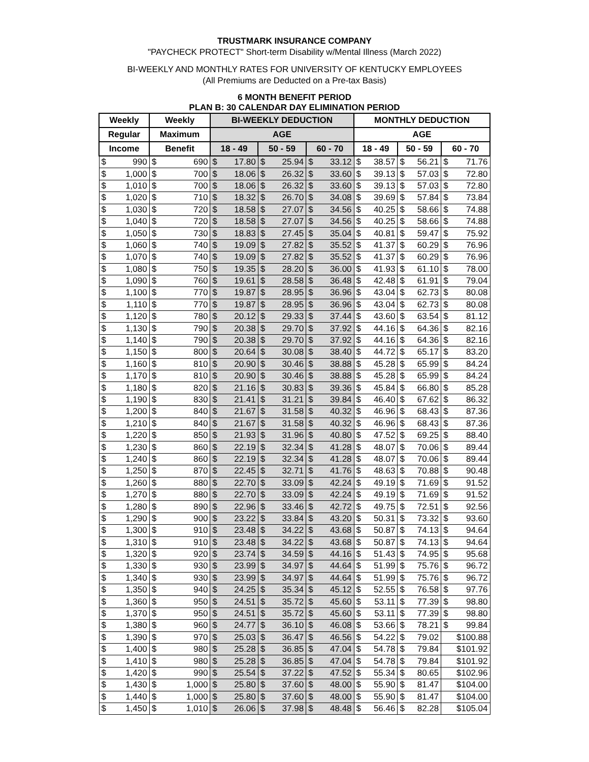TRUSTMARK INSURANCE COMPANY
"PAYCHECK PROTECT" Short-term Disability w/Mental Illness (March 2022)
BI-WEEKLY AND MONTHLY RATES FOR UNIVERSITY OF KENTUCKY EMPLOYEES
(All Premiums are Deducted on a Pre-tax Basis)
6 MONTH BENEFIT PERIOD
PLAN B: 30 CALENDAR DAY ELIMINATION PERIOD
| Weekly | Weekly | BI-WEEKLY DEDUCTION | | | MONTHLY DEDUCTION | | |
| --- | --- | --- | --- | --- | --- | --- | --- |
| Regular | Maximum | AGE | | | AGE | | |
| Income | Benefit | 18 - 49 | 50 - 59 | 60 - 70 | 18 - 49 | 50 - 59 | 60 - 70 |
| $ 990 | $ 690 | $ 17.80 | $ 25.94 | $ 33.12 | $ 38.57 | $ 56.21 | $ 71.76 |
| $ 1,000 | $ 700 | $ 18.06 | $ 26.32 | $ 33.60 | $ 39.13 | $ 57.03 | $ 72.80 |
| $ 1,010 | $ 700 | $ 18.06 | $ 26.32 | $ 33.60 | $ 39.13 | $ 57.03 | $ 72.80 |
| $ 1,020 | $ 710 | $ 18.32 | $ 26.70 | $ 34.08 | $ 39.69 | $ 57.84 | $ 73.84 |
| $ 1,030 | $ 720 | $ 18.58 | $ 27.07 | $ 34.56 | $ 40.25 | $ 58.66 | $ 74.88 |
| $ 1,040 | $ 720 | $ 18.58 | $ 27.07 | $ 34.56 | $ 40.25 | $ 58.66 | $ 74.88 |
| $ 1,050 | $ 730 | $ 18.83 | $ 27.45 | $ 35.04 | $ 40.81 | $ 59.47 | $ 75.92 |
| $ 1,060 | $ 740 | $ 19.09 | $ 27.82 | $ 35.52 | $ 41.37 | $ 60.29 | $ 76.96 |
| $ 1,070 | $ 740 | $ 19.09 | $ 27.82 | $ 35.52 | $ 41.37 | $ 60.29 | $ 76.96 |
| $ 1,080 | $ 750 | $ 19.35 | $ 28.20 | $ 36.00 | $ 41.93 | $ 61.10 | $ 78.00 |
| $ 1,090 | $ 760 | $ 19.61 | $ 28.58 | $ 36.48 | $ 42.48 | $ 61.91 | $ 79.04 |
| $ 1,100 | $ 770 | $ 19.87 | $ 28.95 | $ 36.96 | $ 43.04 | $ 62.73 | $ 80.08 |
| $ 1,110 | $ 770 | $ 19.87 | $ 28.95 | $ 36.96 | $ 43.04 | $ 62.73 | $ 80.08 |
| $ 1,120 | $ 780 | $ 20.12 | $ 29.33 | $ 37.44 | $ 43.60 | $ 63.54 | $ 81.12 |
| $ 1,130 | $ 790 | $ 20.38 | $ 29.70 | $ 37.92 | $ 44.16 | $ 64.36 | $ 82.16 |
| $ 1,140 | $ 790 | $ 20.38 | $ 29.70 | $ 37.92 | $ 44.16 | $ 64.36 | $ 82.16 |
| $ 1,150 | $ 800 | $ 20.64 | $ 30.08 | $ 38.40 | $ 44.72 | $ 65.17 | $ 83.20 |
| $ 1,160 | $ 810 | $ 20.90 | $ 30.46 | $ 38.88 | $ 45.28 | $ 65.99 | $ 84.24 |
| $ 1,170 | $ 810 | $ 20.90 | $ 30.46 | $ 38.88 | $ 45.28 | $ 65.99 | $ 84.24 |
| $ 1,180 | $ 820 | $ 21.16 | $ 30.83 | $ 39.36 | $ 45.84 | $ 66.80 | $ 85.28 |
| $ 1,190 | $ 830 | $ 21.41 | $ 31.21 | $ 39.84 | $ 46.40 | $ 67.62 | $ 86.32 |
| $ 1,200 | $ 840 | $ 21.67 | $ 31.58 | $ 40.32 | $ 46.96 | $ 68.43 | $ 87.36 |
| $ 1,210 | $ 840 | $ 21.67 | $ 31.58 | $ 40.32 | $ 46.96 | $ 68.43 | $ 87.36 |
| $ 1,220 | $ 850 | $ 21.93 | $ 31.96 | $ 40.80 | $ 47.52 | $ 69.25 | $ 88.40 |
| $ 1,230 | $ 860 | $ 22.19 | $ 32.34 | $ 41.28 | $ 48.07 | $ 70.06 | $ 89.44 |
| $ 1,240 | $ 860 | $ 22.19 | $ 32.34 | $ 41.28 | $ 48.07 | $ 70.06 | $ 89.44 |
| $ 1,250 | $ 870 | $ 22.45 | $ 32.71 | $ 41.76 | $ 48.63 | $ 70.88 | $ 90.48 |
| $ 1,260 | $ 880 | $ 22.70 | $ 33.09 | $ 42.24 | $ 49.19 | $ 71.69 | $ 91.52 |
| $ 1,270 | $ 880 | $ 22.70 | $ 33.09 | $ 42.24 | $ 49.19 | $ 71.69 | $ 91.52 |
| $ 1,280 | $ 890 | $ 22.96 | $ 33.46 | $ 42.72 | $ 49.75 | $ 72.51 | $ 92.56 |
| $ 1,290 | $ 900 | $ 23.22 | $ 33.84 | $ 43.20 | $ 50.31 | $ 73.32 | $ 93.60 |
| $ 1,300 | $ 910 | $ 23.48 | $ 34.22 | $ 43.68 | $ 50.87 | $ 74.13 | $ 94.64 |
| $ 1,310 | $ 910 | $ 23.48 | $ 34.22 | $ 43.68 | $ 50.87 | $ 74.13 | $ 94.64 |
| $ 1,320 | $ 920 | $ 23.74 | $ 34.59 | $ 44.16 | $ 51.43 | $ 74.95 | $ 95.68 |
| $ 1,330 | $ 930 | $ 23.99 | $ 34.97 | $ 44.64 | $ 51.99 | $ 75.76 | $ 96.72 |
| $ 1,340 | $ 930 | $ 23.99 | $ 34.97 | $ 44.64 | $ 51.99 | $ 75.76 | $ 96.72 |
| $ 1,350 | $ 940 | $ 24.25 | $ 35.34 | $ 45.12 | $ 52.55 | $ 76.58 | $ 97.76 |
| $ 1,360 | $ 950 | $ 24.51 | $ 35.72 | $ 45.60 | $ 53.11 | $ 77.39 | $ 98.80 |
| $ 1,370 | $ 950 | $ 24.51 | $ 35.72 | $ 45.60 | $ 53.11 | $ 77.39 | $ 98.80 |
| $ 1,380 | $ 960 | $ 24.77 | $ 36.10 | $ 46.08 | $ 53.66 | $ 78.21 | $ 99.84 |
| $ 1,390 | $ 970 | $ 25.03 | $ 36.47 | $ 46.56 | $ 54.22 | $ 79.02 | $100.88 |
| $ 1,400 | $ 980 | $ 25.28 | $ 36.85 | $ 47.04 | $ 54.78 | $ 79.84 | $101.92 |
| $ 1,410 | $ 980 | $ 25.28 | $ 36.85 | $ 47.04 | $ 54.78 | $ 79.84 | $101.92 |
| $ 1,420 | $ 990 | $ 25.54 | $ 37.22 | $ 47.52 | $ 55.34 | $ 80.65 | $102.96 |
| $ 1,430 | $ 1,000 | $ 25.80 | $ 37.60 | $ 48.00 | $ 55.90 | $ 81.47 | $104.00 |
| $ 1,440 | $ 1,000 | $ 25.80 | $ 37.60 | $ 48.00 | $ 55.90 | $ 81.47 | $104.00 |
| $ 1,450 | $ 1,010 | $ 26.06 | $ 37.98 | $ 48.48 | $ 56.46 | $ 82.28 | $105.04 |